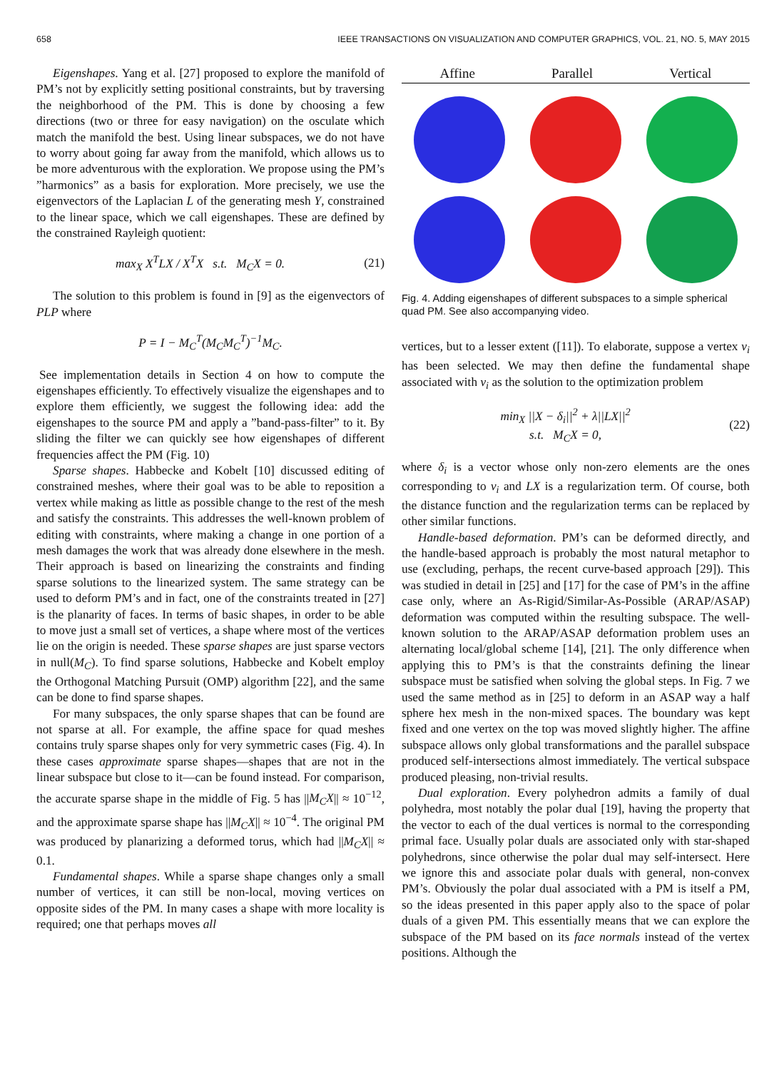658 IEEE TRANSACTIONS ON VISUALIZATION AND COMPUTER GRAPHICS, VOL. 21, NO. 5, MAY 2015
Eigenshapes. Yang et al. [27] proposed to explore the manifold of PM’s not by explicitly setting positional constraints, but by traversing the neighborhood of the PM. This is done by choosing a few directions (two or three for easy navigation) on the osculate which match the manifold the best. Using linear subspaces, we do not have to worry about going far away from the manifold, which allows us to be more adventurous with the exploration. We propose using the PM’s ”harmonics” as a basis for exploration. More precisely, we use the eigenvectors of the Laplacian L of the generating mesh Y, constrained to the linear space, which we call eigenshapes. These are defined by the constrained Rayleigh quotient:
max<sub>X</sub> X<sup>T</sup>LX / X<sup>T</sup>X s.t. M<sub>C</sub>X = 0. (21)
The solution to this problem is found in [9] as the eigenvectors of PLP where
P = I − M<sub>C</sub><sup>T</sup>(M<sub>C</sub>M<sub>C</sub><sup>T</sup>)<sup>−1</sup>M<sub>C</sub>.
See implementation details in Section 4 on how to compute the eigenshapes efficiently. To effectively visualize the eigenshapes and to explore them efficiently, we suggest the following idea: add the eigenshapes to the source PM and apply a ”band-pass-filter” to it. By sliding the filter we can quickly see how eigenshapes of different frequencies affect the PM (Fig. 10)
Sparse shapes. Habbecke and Kobelt [10] discussed editing of constrained meshes, where their goal was to be able to reposition a vertex while making as little as possible change to the rest of the mesh and satisfy the constraints. This addresses the well-known problem of editing with constraints, where making a change in one portion of a mesh damages the work that was already done elsewhere in the mesh. Their approach is based on linearizing the constraints and finding sparse solutions to the linearized system. The same strategy can be used to deform PM’s and in fact, one of the constraints treated in [27] is the planarity of faces. In terms of basic shapes, in order to be able to move just a small set of vertices, a shape where most of the vertices lie on the origin is needed. These sparse shapes are just sparse vectors in null(M<sub>C</sub>). To find sparse solutions, Habbecke and Kobelt employ the Orthogonal Matching Pursuit (OMP) algorithm [22], and the same can be done to find sparse shapes.
For many subspaces, the only sparse shapes that can be found are not sparse at all. For example, the affine space for quad meshes contains truly sparse shapes only for very symmetric cases (Fig. 4). In these cases approximate sparse shapes—shapes that are not in the linear subspace but close to it—can be found instead. For comparison, the accurate sparse shape in the middle of Fig. 5 has ||M<sub>C</sub>X|| ≈ 10<sup>−12</sup>, and the approximate sparse shape has ||M<sub>C</sub>X|| ≈ 10<sup>−4</sup>. The original PM was produced by planarizing a deformed torus, which had ||M<sub>C</sub>X|| ≈ 0.1.
Fundamental shapes. While a sparse shape changes only a small number of vertices, it can still be non-local, moving vertices on opposite sides of the PM. In many cases a shape with more locality is required; one that perhaps moves all
Affine Parallel Vertical
Fig. 4. Adding eigenshapes of different subspaces to a simple spherical quad PM. See also accompanying video.
vertices, but to a lesser extent ([11]). To elaborate, suppose a vertex v<sub>i</sub> has been selected. We may then define the fundamental shape associated with v<sub>i</sub> as the solution to the optimization problem
min<sub>X</sub> ||X − δ<sub>i</sub>||<sup>2</sup> + λ||LX||<sup>2</sup>
s.t. M<sub>C</sub>X = 0, (22)
where δ<sub>i</sub> is a vector whose only non-zero elements are the ones corresponding to v<sub>i</sub> and LX is a regularization term. Of course, both the distance function and the regularization terms can be replaced by other similar functions.
Handle-based deformation. PM’s can be deformed directly, and the handle-based approach is probably the most natural metaphor to use (excluding, perhaps, the recent curve-based approach [29]). This was studied in detail in [25] and [17] for the case of PM’s in the affine case only, where an As-Rigid/Similar-As-Possible (ARAP/ASAP) deformation was computed within the resulting subspace. The well-known solution to the ARAP/ASAP deformation problem uses an alternating local/global scheme [14], [21]. The only difference when applying this to PM’s is that the constraints defining the linear subspace must be satisfied when solving the global steps. In Fig. 7 we used the same method as in [25] to deform in an ASAP way a half sphere hex mesh in the non-mixed spaces. The boundary was kept fixed and one vertex on the top was moved slightly higher. The affine subspace allows only global transformations and the parallel subspace produced self-intersections almost immediately. The vertical subspace produced pleasing, non-trivial results.
Dual exploration. Every polyhedron admits a family of dual polyhedra, most notably the polar dual [19], having the property that the vector to each of the dual vertices is normal to the corresponding primal face. Usually polar duals are associated only with star-shaped polyhedrons, since otherwise the polar dual may self-intersect. Here we ignore this and associate polar duals with general, non-convex PM’s. Obviously the polar dual associated with a PM is itself a PM, so the ideas presented in this paper apply also to the space of polar duals of a given PM. This essentially means that we can explore the subspace of the PM based on its face normals instead of the vertex positions. Although the